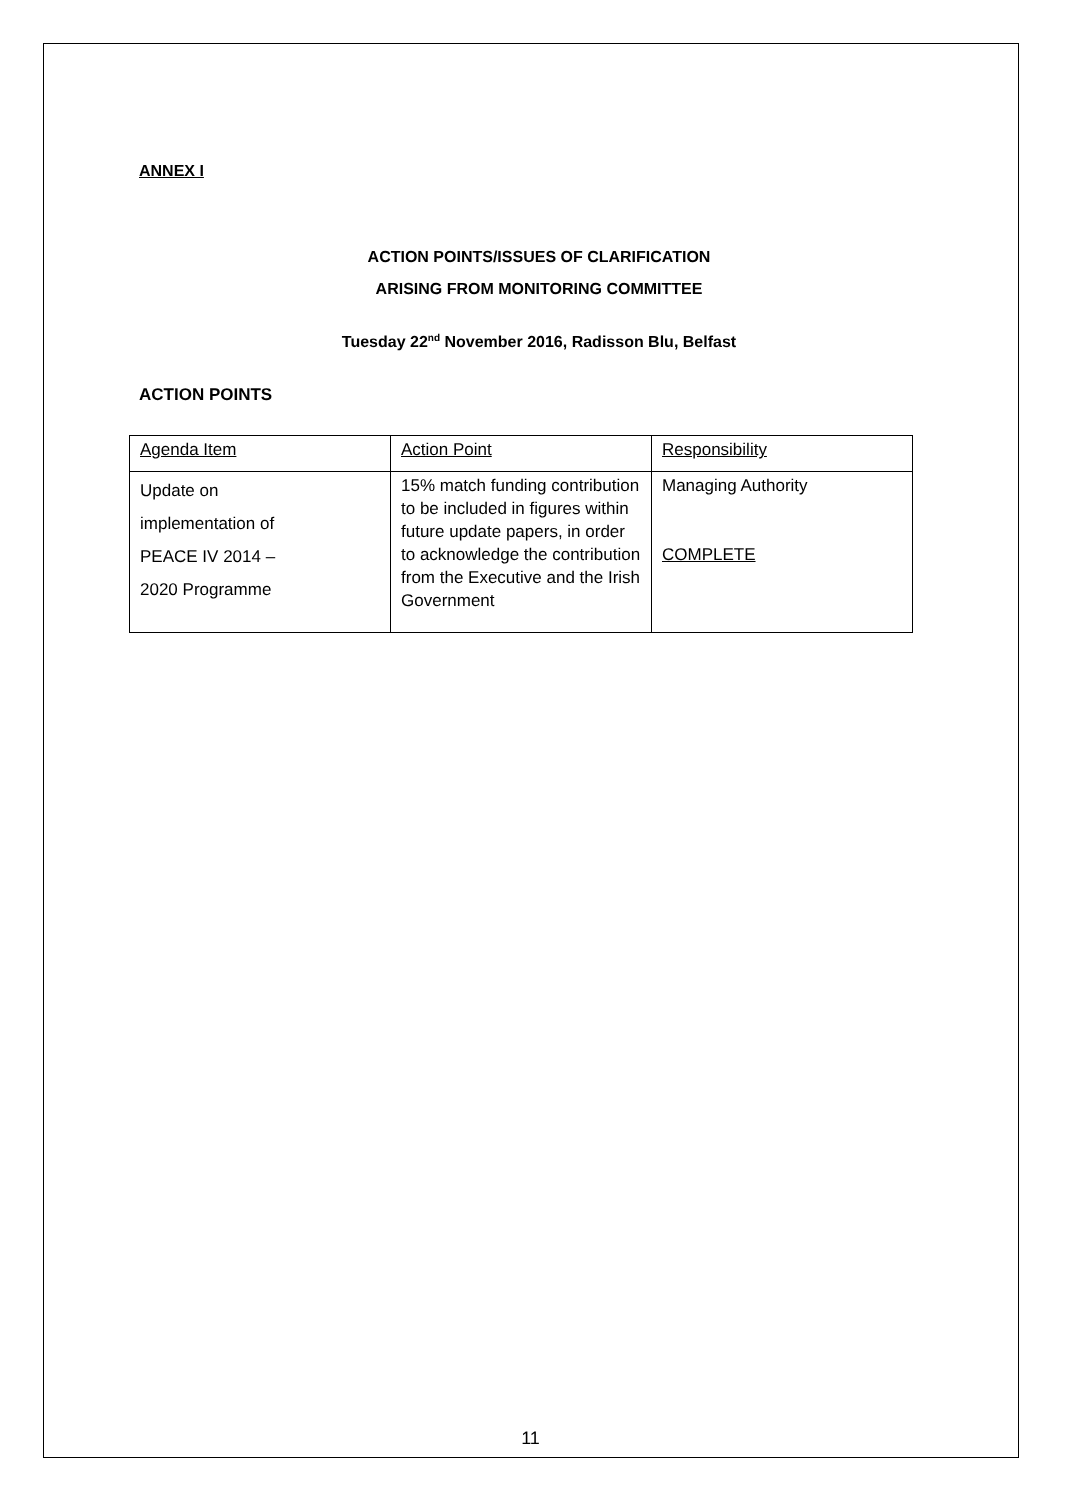ANNEX I
ACTION POINTS/ISSUES OF CLARIFICATION
ARISING FROM MONITORING COMMITTEE
Tuesday 22<sup>nd</sup> November 2016, Radisson Blu, Belfast
ACTION POINTS
| Agenda Item | Action Point | Responsibility |
| Update on implementation of PEACE IV 2014 – 2020 Programme | 15% match funding contribution to be included in figures within future update papers, in order to acknowledge the contribution from the Executive and the Irish Government | Managing Authority COMPLETE |
11